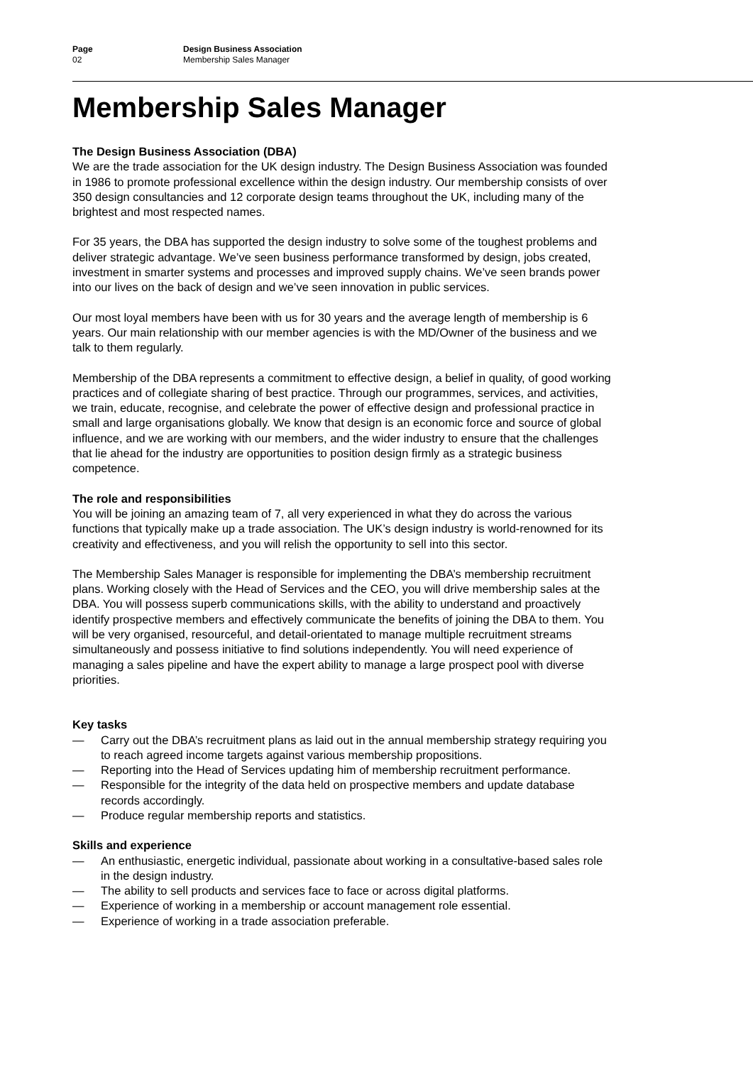Page
02
Design Business Association
Membership Sales Manager
Membership Sales Manager
The Design Business Association (DBA)
We are the trade association for the UK design industry. The Design Business Association was founded in 1986 to promote professional excellence within the design industry. Our membership consists of over 350 design consultancies and 12 corporate design teams throughout the UK, including many of the brightest and most respected names.
For 35 years, the DBA has supported the design industry to solve some of the toughest problems and deliver strategic advantage. We’ve seen business performance transformed by design, jobs created, investment in smarter systems and processes and improved supply chains. We’ve seen brands power into our lives on the back of design and we’ve seen innovation in public services.
Our most loyal members have been with us for 30 years and the average length of membership is 6 years. Our main relationship with our member agencies is with the MD/Owner of the business and we talk to them regularly.
Membership of the DBA represents a commitment to effective design, a belief in quality, of good working practices and of collegiate sharing of best practice. Through our programmes, services, and activities, we train, educate, recognise, and celebrate the power of effective design and professional practice in small and large organisations globally. We know that design is an economic force and source of global influence, and we are working with our members, and the wider industry to ensure that the challenges that lie ahead for the industry are opportunities to position design firmly as a strategic business competence.
The role and responsibilities
You will be joining an amazing team of 7, all very experienced in what they do across the various functions that typically make up a trade association. The UK’s design industry is world-renowned for its creativity and effectiveness, and you will relish the opportunity to sell into this sector.
The Membership Sales Manager is responsible for implementing the DBA’s membership recruitment plans. Working closely with the Head of Services and the CEO, you will drive membership sales at the DBA. You will possess superb communications skills, with the ability to understand and proactively identify prospective members and effectively communicate the benefits of joining the DBA to them. You will be very organised, resourceful, and detail-orientated to manage multiple recruitment streams simultaneously and possess initiative to find solutions independently. You will need experience of managing a sales pipeline and have the expert ability to manage a large prospect pool with diverse priorities.
Key tasks
— Carry out the DBA’s recruitment plans as laid out in the annual membership strategy requiring you to reach agreed income targets against various membership propositions.
— Reporting into the Head of Services updating him of membership recruitment performance.
— Responsible for the integrity of the data held on prospective members and update database records accordingly.
— Produce regular membership reports and statistics.
Skills and experience
— An enthusiastic, energetic individual, passionate about working in a consultative-based sales role in the design industry.
— The ability to sell products and services face to face or across digital platforms.
— Experience of working in a membership or account management role essential.
— Experience of working in a trade association preferable.